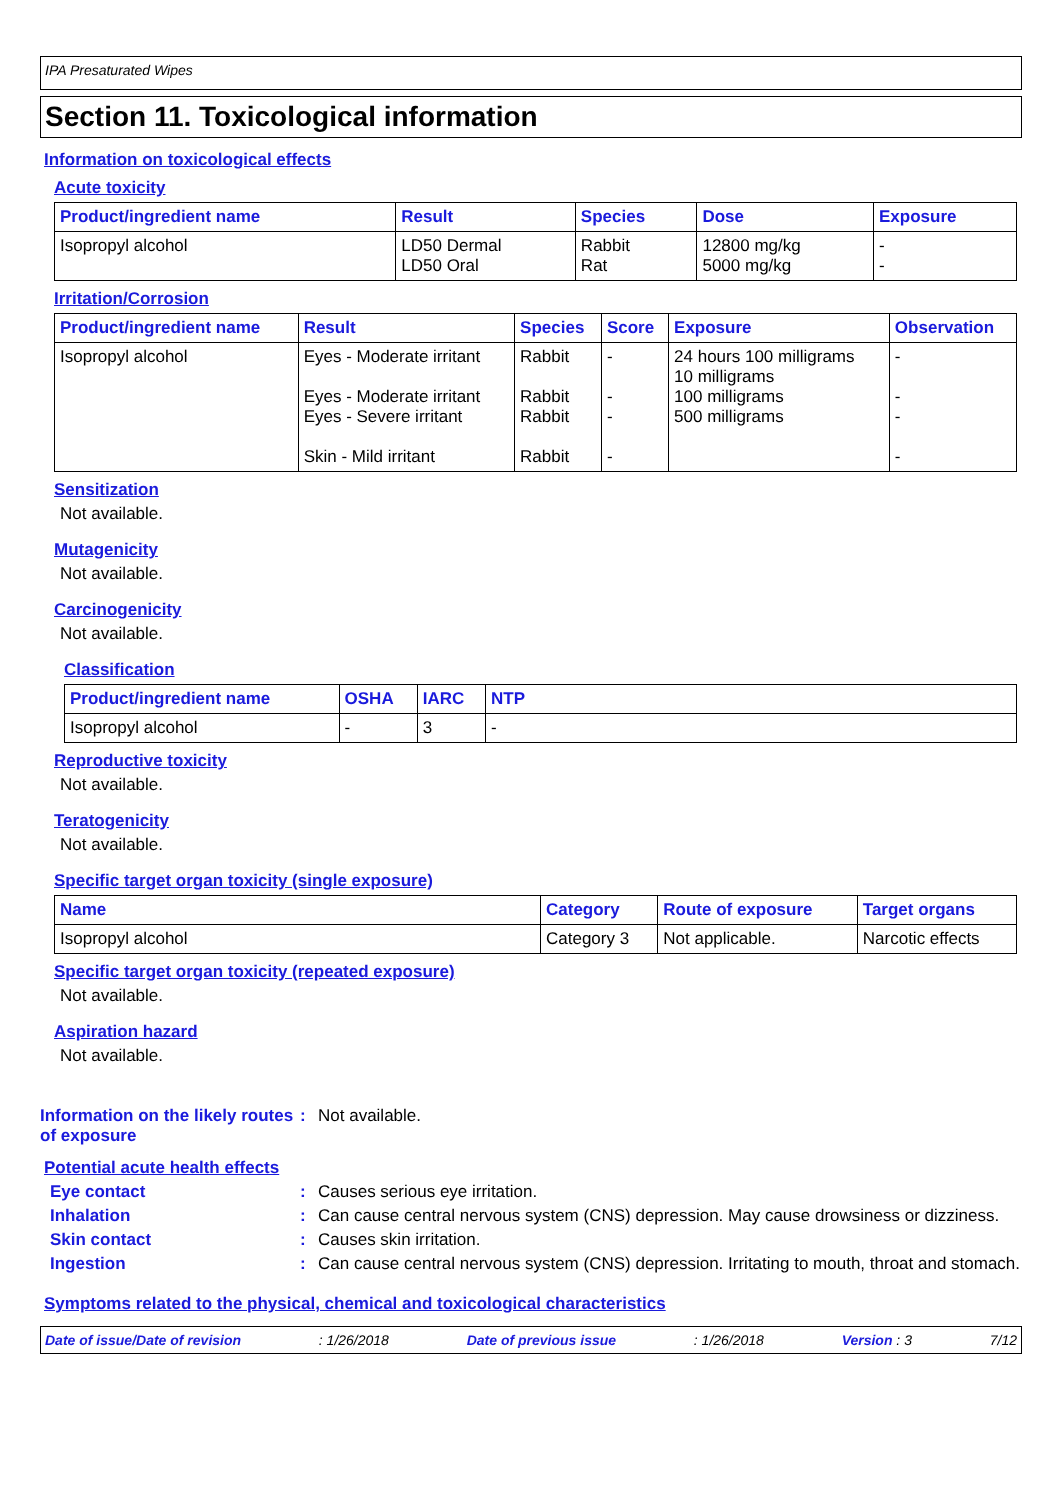IPA Presaturated Wipes
Section 11. Toxicological information
Information on toxicological effects
Acute toxicity
| Product/ingredient name | Result | Species | Dose | Exposure |
| --- | --- | --- | --- | --- |
| Isopropyl alcohol | LD50 Dermal LD50 Oral | Rabbit Rat | 12800 mg/kg 5000 mg/kg | - - |
Irritation/Corrosion
| Product/ingredient name | Result | Species | Score | Exposure | Observation |
| --- | --- | --- | --- | --- | --- |
| Isopropyl alcohol | Eyes - Moderate irritant Eyes - Moderate irritant Eyes - Severe irritant Skin - Mild irritant | Rabbit Rabbit Rabbit Rabbit | - - - - | 24 hours 100 milligrams 10 milligrams 100 milligrams 500 milligrams | - - - - |
Sensitization
Not available.
Mutagenicity
Not available.
Carcinogenicity
Not available.
Classification
| Product/ingredient name | OSHA | IARC | NTP |
| --- | --- | --- | --- |
| Isopropyl alcohol | - | 3 | - |
Reproductive toxicity
Not available.
Teratogenicity
Not available.
Specific target organ toxicity (single exposure)
| Name | Category | Route of exposure | Target organs |
| --- | --- | --- | --- |
| Isopropyl alcohol | Category 3 | Not applicable. | Narcotic effects |
Specific target organ toxicity (repeated exposure)
Not available.
Aspiration hazard
Not available.
Information on the likely routes of exposure
: Not available.
Potential acute health effects
Eye contact : Causes serious eye irritation.
Inhalation : Can cause central nervous system (CNS) depression. May cause drowsiness or dizziness.
Skin contact : Causes skin irritation.
Ingestion : Can cause central nervous system (CNS) depression. Irritating to mouth, throat and stomach.
Symptoms related to the physical, chemical and toxicological characteristics
Date of issue/Date of revision: 1/26/2018 Date of previous issue: 1/26/2018 Version : 3 7/12